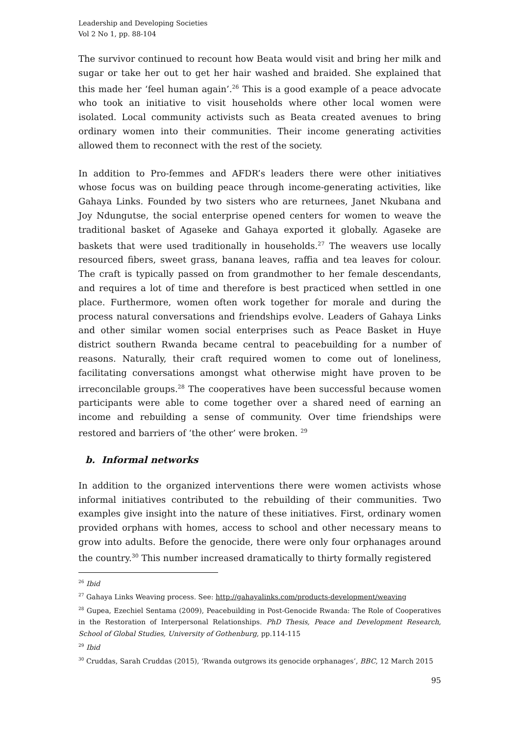Leadership and Developing Societies
Vol 2 No 1, pp. 88-104
The survivor continued to recount how Beata would visit and bring her milk and sugar or take her out to get her hair washed and braided. She explained that this made her ‘feel human again’.<sup>26</sup> This is a good example of a peace advocate who took an initiative to visit households where other local women were isolated. Local community activists such as Beata created avenues to bring ordinary women into their communities. Their income generating activities allowed them to reconnect with the rest of the society.
In addition to Pro-femmes and AFDR’s leaders there were other initiatives whose focus was on building peace through income-generating activities, like Gahaya Links. Founded by two sisters who are returnees, Janet Nkubana and Joy Ndungutse, the social enterprise opened centers for women to weave the traditional basket of Agaseke and Gahaya exported it globally. Agaseke are baskets that were used traditionally in households.<sup>27</sup> The weavers use locally resourced fibers, sweet grass, banana leaves, raffia and tea leaves for colour. The craft is typically passed on from grandmother to her female descendants, and requires a lot of time and therefore is best practiced when settled in one place. Furthermore, women often work together for morale and during the process natural conversations and friendships evolve. Leaders of Gahaya Links and other similar women social enterprises such as Peace Basket in Huye district southern Rwanda became central to peacebuilding for a number of reasons. Naturally, their craft required women to come out of loneliness, facilitating conversations amongst what otherwise might have proven to be irreconcilable groups.<sup>28</sup> The cooperatives have been successful because women participants were able to come together over a shared need of earning an income and rebuilding a sense of community. Over time friendships were restored and barriers of ‘the other’ were broken. <sup>29</sup>
b. Informal networks
In addition to the organized interventions there were women activists whose informal initiatives contributed to the rebuilding of their communities. Two examples give insight into the nature of these initiatives. First, ordinary women provided orphans with homes, access to school and other necessary means to grow into adults. Before the genocide, there were only four orphanages around the country.<sup>30</sup> This number increased dramatically to thirty formally registered
<sup>26</sup> Ibid
<sup>27</sup> Gahaya Links Weaving process. See: http://gahayalinks.com/products-development/weaving
<sup>28</sup> Gupea, Ezechiel Sentama (2009), Peacebuilding in Post-Genocide Rwanda: The Role of Cooperatives in the Restoration of Interpersonal Relationships. PhD Thesis, Peace and Development Research, School of Global Studies, University of Gothenburg, pp.114-115
<sup>29</sup> Ibid
<sup>30</sup> Cruddas, Sarah Cruddas (2015), ‘Rwanda outgrows its genocide orphanages’, BBC, 12 March 2015
95